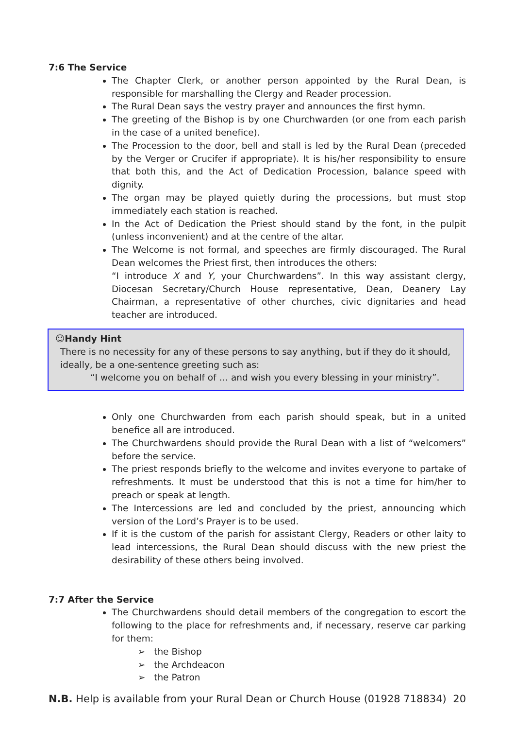7:6 The Service
The Chapter Clerk, or another person appointed by the Rural Dean, is responsible for marshalling the Clergy and Reader procession.
The Rural Dean says the vestry prayer and announces the first hymn.
The greeting of the Bishop is by one Churchwarden (or one from each parish in the case of a united benefice).
The Procession to the door, bell and stall is led by the Rural Dean (preceded by the Verger or Crucifer if appropriate). It is his/her responsibility to ensure that both this, and the Act of Dedication Procession, balance speed with dignity.
The organ may be played quietly during the processions, but must stop immediately each station is reached.
In the Act of Dedication the Priest should stand by the font, in the pulpit (unless inconvenient) and at the centre of the altar.
The Welcome is not formal, and speeches are firmly discouraged. The Rural Dean welcomes the Priest first, then introduces the others:
“I introduce X and Y, your Churchwardens”. In this way assistant clergy, Diocesan Secretary/Church House representative, Dean, Deanery Lay Chairman, a representative of other churches, civic dignitaries and head teacher are introduced.
☺Handy Hint
There is no necessity for any of these persons to say anything, but if they do it should, ideally, be a one-sentence greeting such as:
“I welcome you on behalf of … and wish you every blessing in your ministry”.
Only one Churchwarden from each parish should speak, but in a united benefice all are introduced.
The Churchwardens should provide the Rural Dean with a list of “welcomers” before the service.
The priest responds briefly to the welcome and invites everyone to partake of refreshments. It must be understood that this is not a time for him/her to preach or speak at length.
The Intercessions are led and concluded by the priest, announcing which version of the Lord’s Prayer is to be used.
If it is the custom of the parish for assistant Clergy, Readers or other laity to lead intercessions, the Rural Dean should discuss with the new priest the desirability of these others being involved.
7:7 After the Service
The Churchwardens should detail members of the congregation to escort the following to the place for refreshments and, if necessary, reserve car parking for them:
➢ the Bishop
➢ the Archdeacon
➢ the Patron
N.B. Help is available from your Rural Dean or Church House (01928 718834) 20